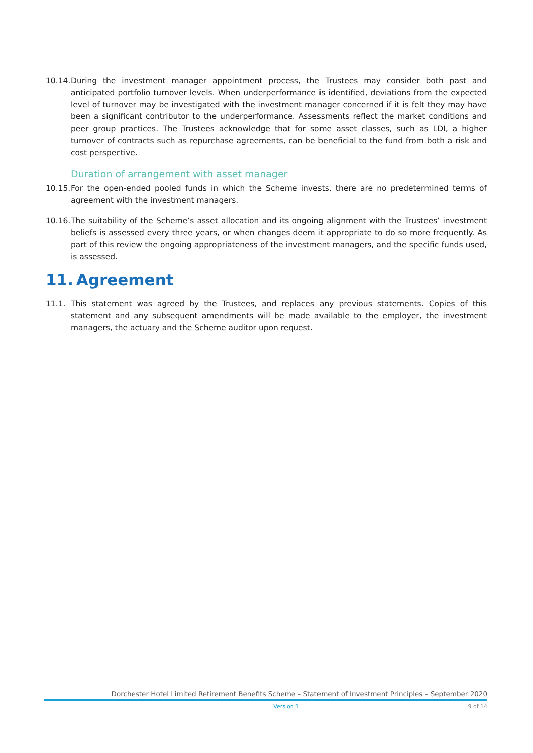10.14.
During the investment manager appointment process, the Trustees may consider both past and anticipated portfolio turnover levels. When underperformance is identified, deviations from the expected level of turnover may be investigated with the investment manager concerned if it is felt they may have been a significant contributor to the underperformance. Assessments reflect the market conditions and peer group practices. The Trustees acknowledge that for some asset classes, such as LDI, a higher turnover of contracts such as repurchase agreements, can be beneficial to the fund from both a risk and cost perspective.
Duration of arrangement with asset manager
10.15.
For the open-ended pooled funds in which the Scheme invests, there are no predetermined terms of agreement with the investment managers.
10.16.
The suitability of the Scheme’s asset allocation and its ongoing alignment with the Trustees’ investment beliefs is assessed every three years, or when changes deem it appropriate to do so more frequently. As part of this review the ongoing appropriateness of the investment managers, and the specific funds used, is assessed.
11. Agreement
11.1. This statement was agreed by the Trustees, and replaces any previous statements. Copies of this statement and any subsequent amendments will be made available to the employer, the investment managers, the actuary and the Scheme auditor upon request.
Dorchester Hotel Limited Retirement Benefits Scheme – Statement of Investment Principles – September 2020
Version 1 9 of 14